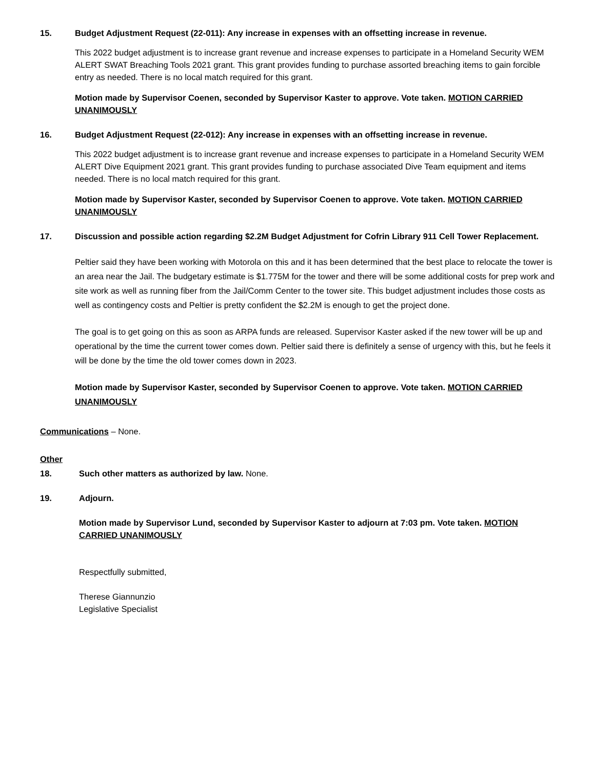15. Budget Adjustment Request (22-011): Any increase in expenses with an offsetting increase in revenue.
This 2022 budget adjustment is to increase grant revenue and increase expenses to participate in a Homeland Security WEM ALERT SWAT Breaching Tools 2021 grant. This grant provides funding to purchase assorted breaching items to gain forcible entry as needed. There is no local match required for this grant.
Motion made by Supervisor Coenen, seconded by Supervisor Kaster to approve. Vote taken. MOTION CARRIED UNANIMOUSLY
16. Budget Adjustment Request (22-012): Any increase in expenses with an offsetting increase in revenue.
This 2022 budget adjustment is to increase grant revenue and increase expenses to participate in a Homeland Security WEM ALERT Dive Equipment 2021 grant. This grant provides funding to purchase associated Dive Team equipment and items needed. There is no local match required for this grant.
Motion made by Supervisor Kaster, seconded by Supervisor Coenen to approve. Vote taken. MOTION CARRIED UNANIMOUSLY
17. Discussion and possible action regarding $2.2M Budget Adjustment for Cofrin Library 911 Cell Tower Replacement.
Peltier said they have been working with Motorola on this and it has been determined that the best place to relocate the tower is an area near the Jail. The budgetary estimate is $1.775M for the tower and there will be some additional costs for prep work and site work as well as running fiber from the Jail/Comm Center to the tower site. This budget adjustment includes those costs as well as contingency costs and Peltier is pretty confident the $2.2M is enough to get the project done.
The goal is to get going on this as soon as ARPA funds are released. Supervisor Kaster asked if the new tower will be up and operational by the time the current tower comes down. Peltier said there is definitely a sense of urgency with this, but he feels it will be done by the time the old tower comes down in 2023.
Motion made by Supervisor Kaster, seconded by Supervisor Coenen to approve. Vote taken. MOTION CARRIED UNANIMOUSLY
Communications – None.
Other
18. Such other matters as authorized by law. None.
19. Adjourn.
Motion made by Supervisor Lund, seconded by Supervisor Kaster to adjourn at 7:03 pm. Vote taken. MOTION CARRIED UNANIMOUSLY
Respectfully submitted,
Therese Giannunzio
Legislative Specialist